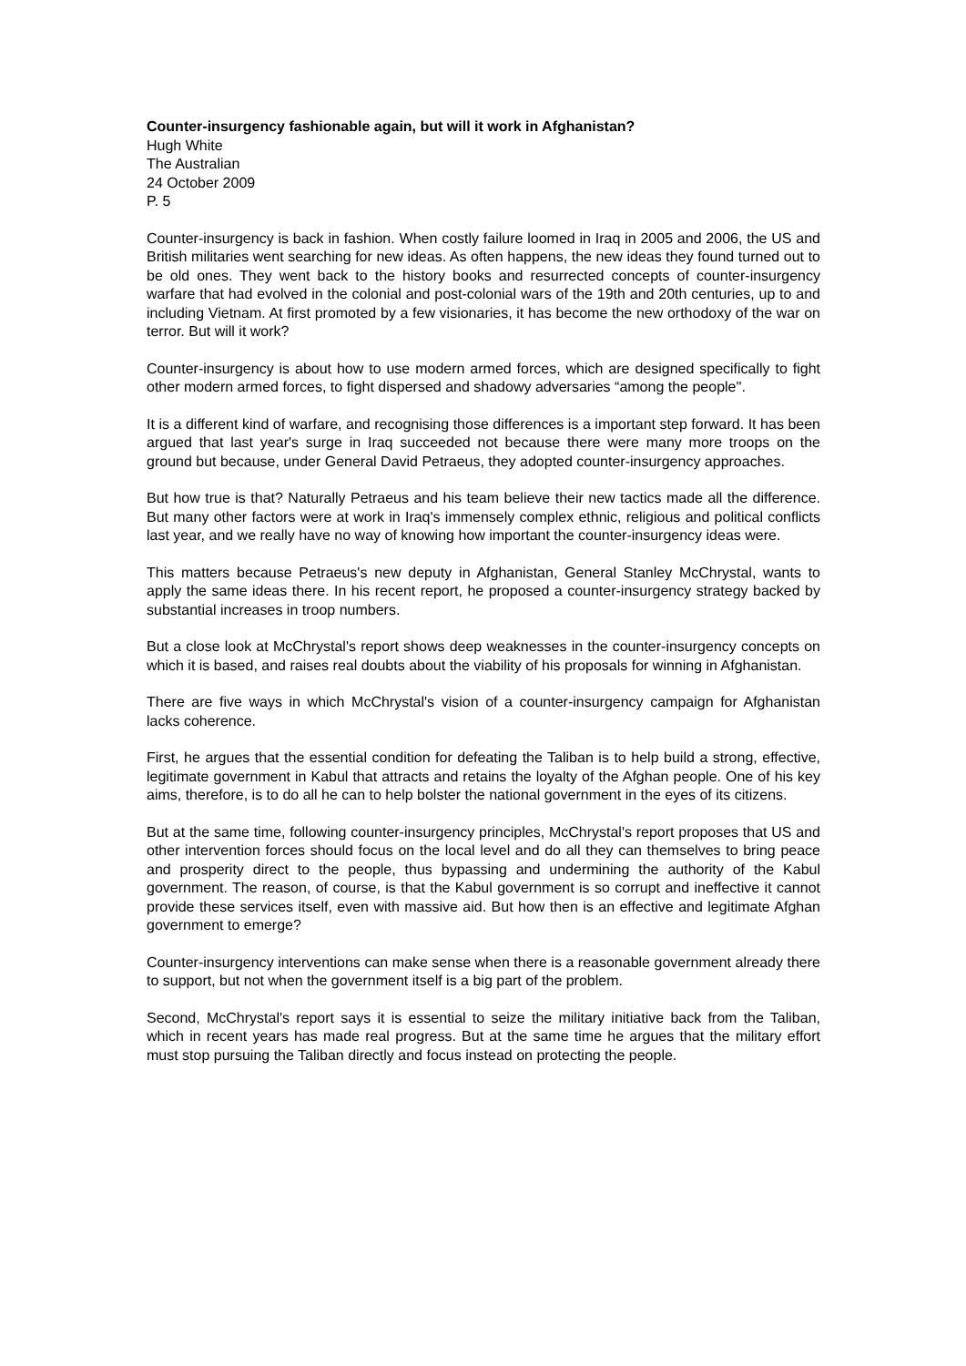Counter-insurgency fashionable again, but will it work in Afghanistan?
Hugh White
The Australian
24 October 2009
P. 5
Counter-insurgency is back in fashion. When costly failure loomed in Iraq in 2005 and 2006, the US and British militaries went searching for new ideas. As often happens, the new ideas they found turned out to be old ones. They went back to the history books and resurrected concepts of counter-insurgency warfare that had evolved in the colonial and post-colonial wars of the 19th and 20th centuries, up to and including Vietnam. At first promoted by a few visionaries, it has become the new orthodoxy of the war on terror. But will it work?
Counter-insurgency is about how to use modern armed forces, which are designed specifically to fight other modern armed forces, to fight dispersed and shadowy adversaries “among the people''.
It is a different kind of warfare, and recognising those differences is a important step forward. It has been argued that last year's surge in Iraq succeeded not because there were many more troops on the ground but because, under General David Petraeus, they adopted counter-insurgency approaches.
But how true is that? Naturally Petraeus and his team believe their new tactics made all the difference. But many other factors were at work in Iraq's immensely complex ethnic, religious and political conflicts last year, and we really have no way of knowing how important the counter-insurgency ideas were.
This matters because Petraeus's new deputy in Afghanistan, General Stanley McChrystal, wants to apply the same ideas there. In his recent report, he proposed a counter-insurgency strategy backed by substantial increases in troop numbers.
But a close look at McChrystal's report shows deep weaknesses in the counter-insurgency concepts on which it is based, and raises real doubts about the viability of his proposals for winning in Afghanistan.
There are five ways in which McChrystal's vision of a counter-insurgency campaign for Afghanistan lacks coherence.
First, he argues that the essential condition for defeating the Taliban is to help build a strong, effective, legitimate government in Kabul that attracts and retains the loyalty of the Afghan people. One of his key aims, therefore, is to do all he can to help bolster the national government in the eyes of its citizens.
But at the same time, following counter-insurgency principles, McChrystal's report proposes that US and other intervention forces should focus on the local level and do all they can themselves to bring peace and prosperity direct to the people, thus bypassing and undermining the authority of the Kabul government. The reason, of course, is that the Kabul government is so corrupt and ineffective it cannot provide these services itself, even with massive aid. But how then is an effective and legitimate Afghan government to emerge?
Counter-insurgency interventions can make sense when there is a reasonable government already there to support, but not when the government itself is a big part of the problem.
Second, McChrystal's report says it is essential to seize the military initiative back from the Taliban, which in recent years has made real progress. But at the same time he argues that the military effort must stop pursuing the Taliban directly and focus instead on protecting the people.